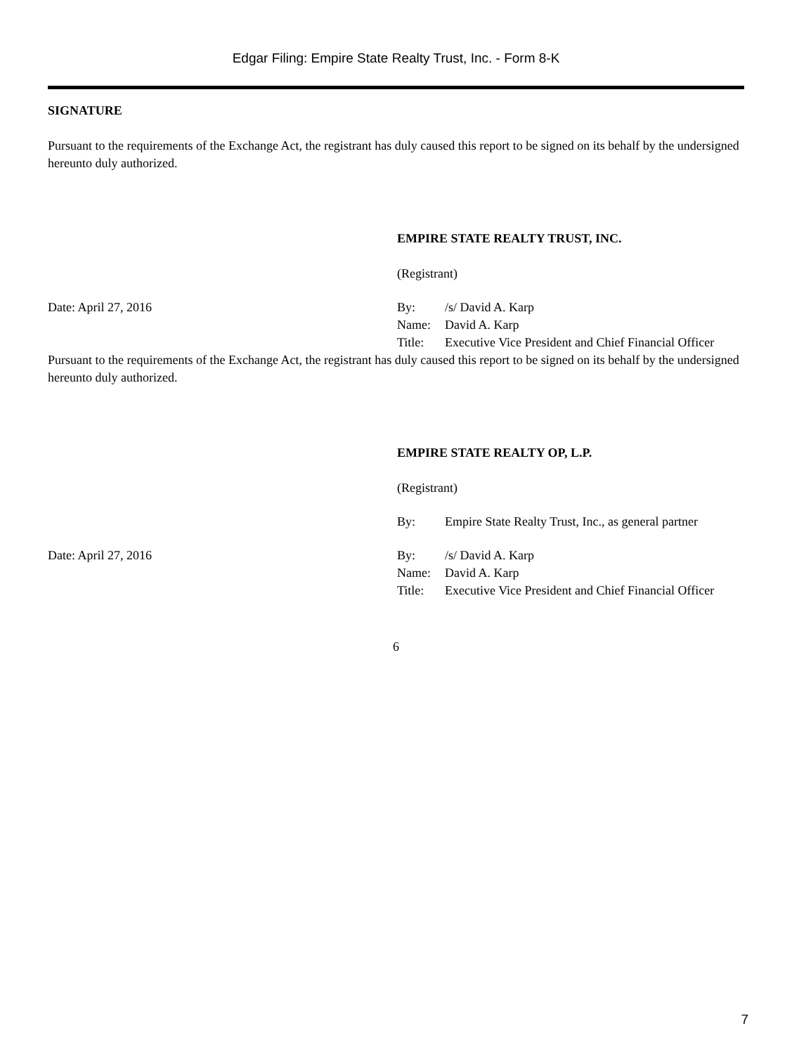Edgar Filing: Empire State Realty Trust, Inc. - Form 8-K
SIGNATURE
Pursuant to the requirements of the Exchange Act, the registrant has duly caused this report to be signed on its behalf by the undersigned hereunto duly authorized.
EMPIRE STATE REALTY TRUST, INC.
(Registrant)
Date: April 27, 2016
| By: | /s/ David A. Karp |
| Name: | David A. Karp |
| Title: | Executive Vice President and Chief Financial Officer |
Pursuant to the requirements of the Exchange Act, the registrant has duly caused this report to be signed on its behalf by the undersigned hereunto duly authorized.
EMPIRE STATE REALTY OP, L.P.
(Registrant)
| By: | Empire State Realty Trust, Inc., as general partner |
Date: April 27, 2016
| By: | /s/ David A. Karp |
| Name: | David A. Karp |
| Title: | Executive Vice President and Chief Financial Officer |
6
7